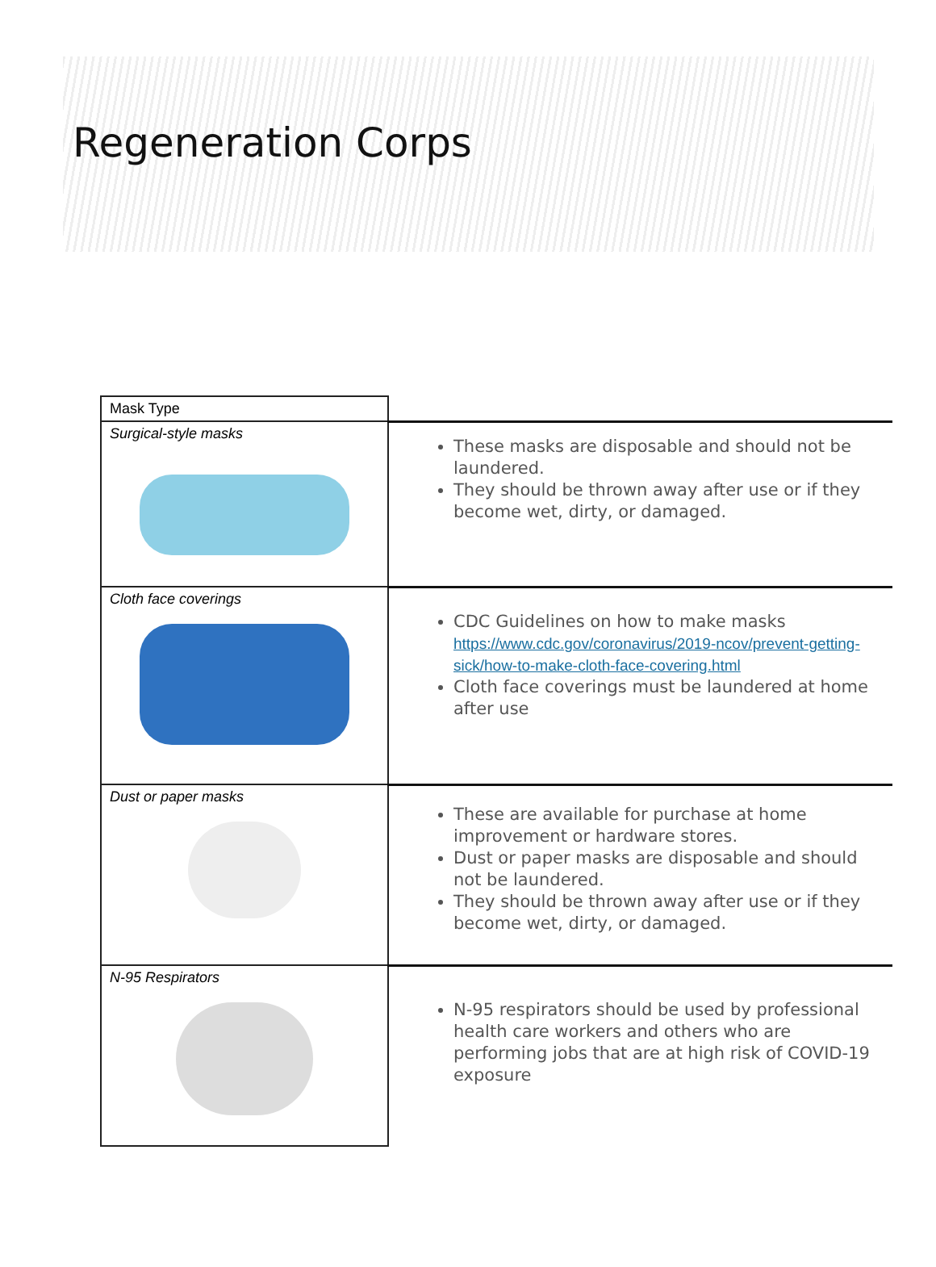Regeneration Corps
| Mask Type | |
| Surgical-style masks | These masks are disposable and should not be laundered. They should be thrown away after use or if they become wet, dirty, or damaged. |
| Cloth face coverings | CDC Guidelines on how to make masks https://www.cdc.gov/coronavirus/2019-ncov/prevent-getting-sick/how-to-make-cloth-face-covering.html Cloth face coverings must be laundered at home after use |
| Dust or paper masks | These are available for purchase at home improvement or hardware stores. Dust or paper masks are disposable and should not be laundered. They should be thrown away after use or if they become wet, dirty, or damaged. |
| N-95 Respirators | N-95 respirators should be used by professional health care workers and others who are performing jobs that are at high risk of COVID-19 exposure |